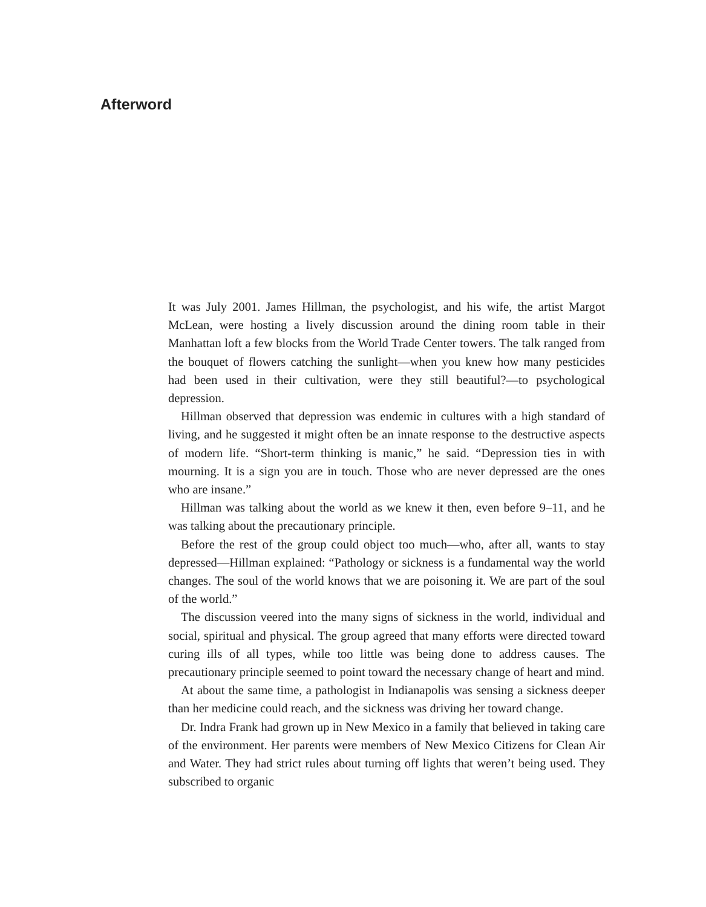Afterword
It was July 2001. James Hillman, the psychologist, and his wife, the artist Margot McLean, were hosting a lively discussion around the dining room table in their Manhattan loft a few blocks from the World Trade Center towers. The talk ranged from the bouquet of flowers catching the sunlight—when you knew how many pesticides had been used in their cultivation, were they still beautiful?—to psychological depression.
Hillman observed that depression was endemic in cultures with a high standard of living, and he suggested it might often be an innate response to the destructive aspects of modern life. “Short-term thinking is manic,” he said. “Depression ties in with mourning. It is a sign you are in touch. Those who are never depressed are the ones who are insane.”
Hillman was talking about the world as we knew it then, even before 9–11, and he was talking about the precautionary principle.
Before the rest of the group could object too much—who, after all, wants to stay depressed—Hillman explained: “Pathology or sickness is a fundamental way the world changes. The soul of the world knows that we are poisoning it. We are part of the soul of the world.”
The discussion veered into the many signs of sickness in the world, individual and social, spiritual and physical. The group agreed that many efforts were directed toward curing ills of all types, while too little was being done to address causes. The precautionary principle seemed to point toward the necessary change of heart and mind.
At about the same time, a pathologist in Indianapolis was sensing a sickness deeper than her medicine could reach, and the sickness was driving her toward change.
Dr. Indra Frank had grown up in New Mexico in a family that believed in taking care of the environment. Her parents were members of New Mexico Citizens for Clean Air and Water. They had strict rules about turning off lights that weren’t being used. They subscribed to organic